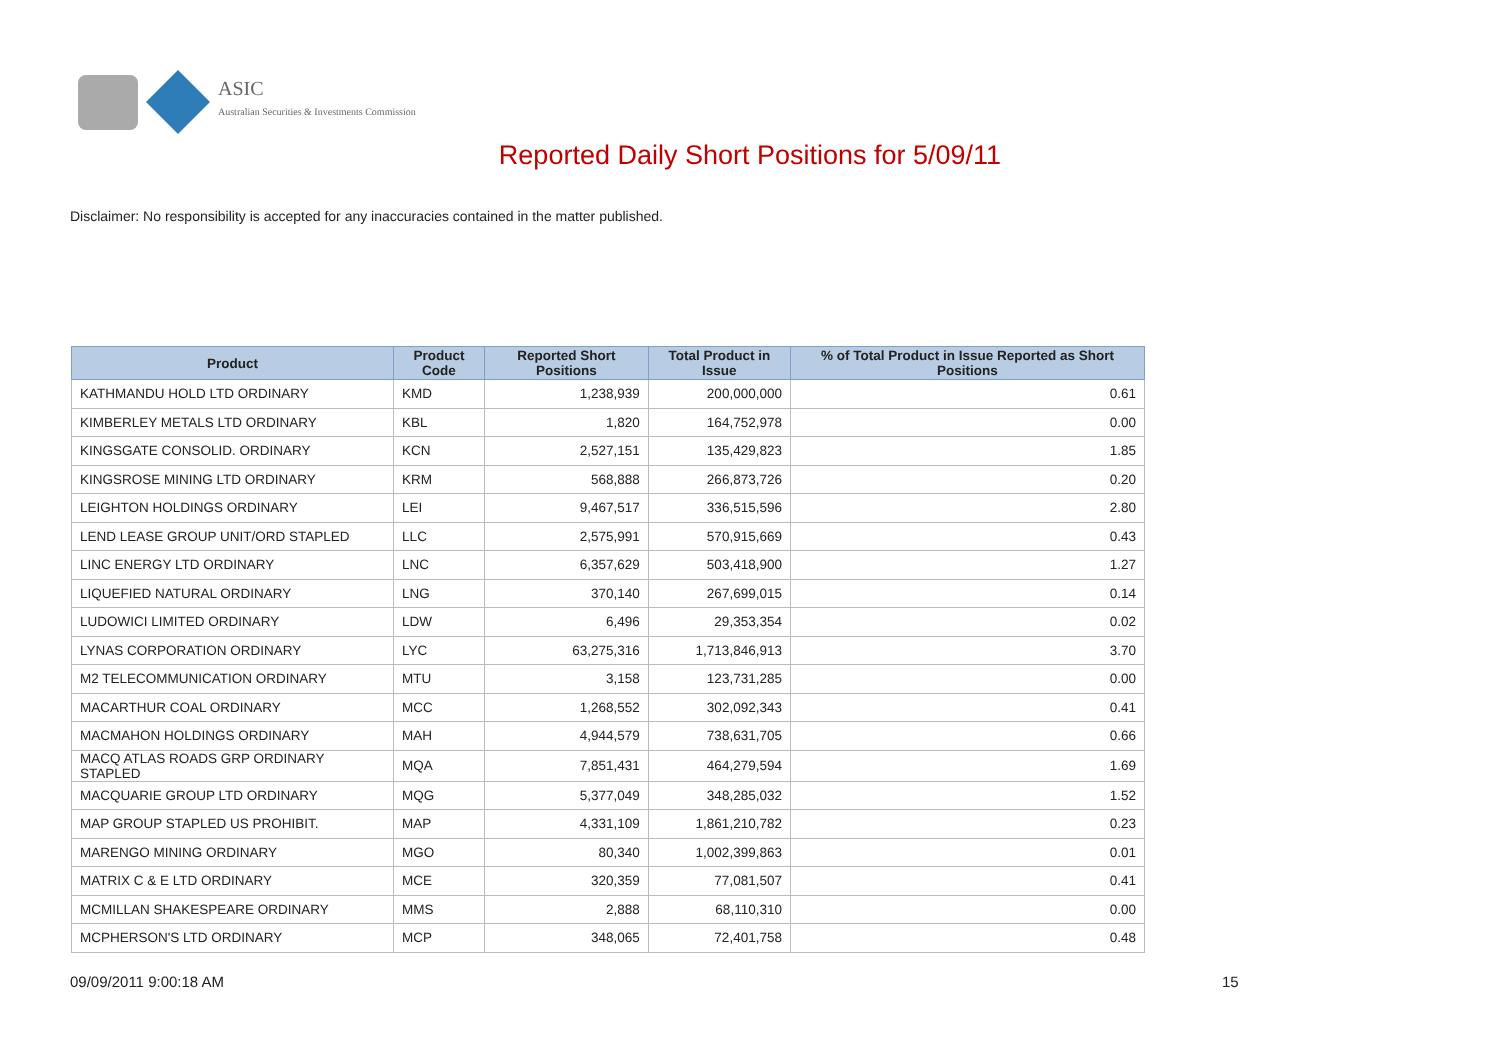ASIC
Australian Securities & Investments Commission
Reported Daily Short Positions for 5/09/11
Disclaimer: No responsibility is accepted for any inaccuracies contained in the matter published.
| Product | Product Code | Reported Short Positions | Total Product in Issue | % of Total Product in Issue Reported as Short Positions |
| --- | --- | --- | --- | --- |
| KATHMANDU HOLD LTD ORDINARY | KMD | 1,238,939 | 200,000,000 | 0.61 |
| KIMBERLEY METALS LTD ORDINARY | KBL | 1,820 | 164,752,978 | 0.00 |
| KINGSGATE CONSOLID. ORDINARY | KCN | 2,527,151 | 135,429,823 | 1.85 |
| KINGSROSE MINING LTD ORDINARY | KRM | 568,888 | 266,873,726 | 0.20 |
| LEIGHTON HOLDINGS ORDINARY | LEI | 9,467,517 | 336,515,596 | 2.80 |
| LEND LEASE GROUP UNIT/ORD STAPLED | LLC | 2,575,991 | 570,915,669 | 0.43 |
| LINC ENERGY LTD ORDINARY | LNC | 6,357,629 | 503,418,900 | 1.27 |
| LIQUEFIED NATURAL ORDINARY | LNG | 370,140 | 267,699,015 | 0.14 |
| LUDOWICI LIMITED ORDINARY | LDW | 6,496 | 29,353,354 | 0.02 |
| LYNAS CORPORATION ORDINARY | LYC | 63,275,316 | 1,713,846,913 | 3.70 |
| M2 TELECOMMUNICATION ORDINARY | MTU | 3,158 | 123,731,285 | 0.00 |
| MACARTHUR COAL ORDINARY | MCC | 1,268,552 | 302,092,343 | 0.41 |
| MACMAHON HOLDINGS ORDINARY | MAH | 4,944,579 | 738,631,705 | 0.66 |
| MACQ ATLAS ROADS GRP ORDINARY STAPLED | MQA | 7,851,431 | 464,279,594 | 1.69 |
| MACQUARIE GROUP LTD ORDINARY | MQG | 5,377,049 | 348,285,032 | 1.52 |
| MAP GROUP STAPLED US PROHIBIT. | MAP | 4,331,109 | 1,861,210,782 | 0.23 |
| MARENGO MINING ORDINARY | MGO | 80,340 | 1,002,399,863 | 0.01 |
| MATRIX C & E LTD ORDINARY | MCE | 320,359 | 77,081,507 | 0.41 |
| MCMILLAN SHAKESPEARE ORDINARY | MMS | 2,888 | 68,110,310 | 0.00 |
| MCPHERSON'S LTD ORDINARY | MCP | 348,065 | 72,401,758 | 0.48 |
09/09/2011 9:00:18 AM 15